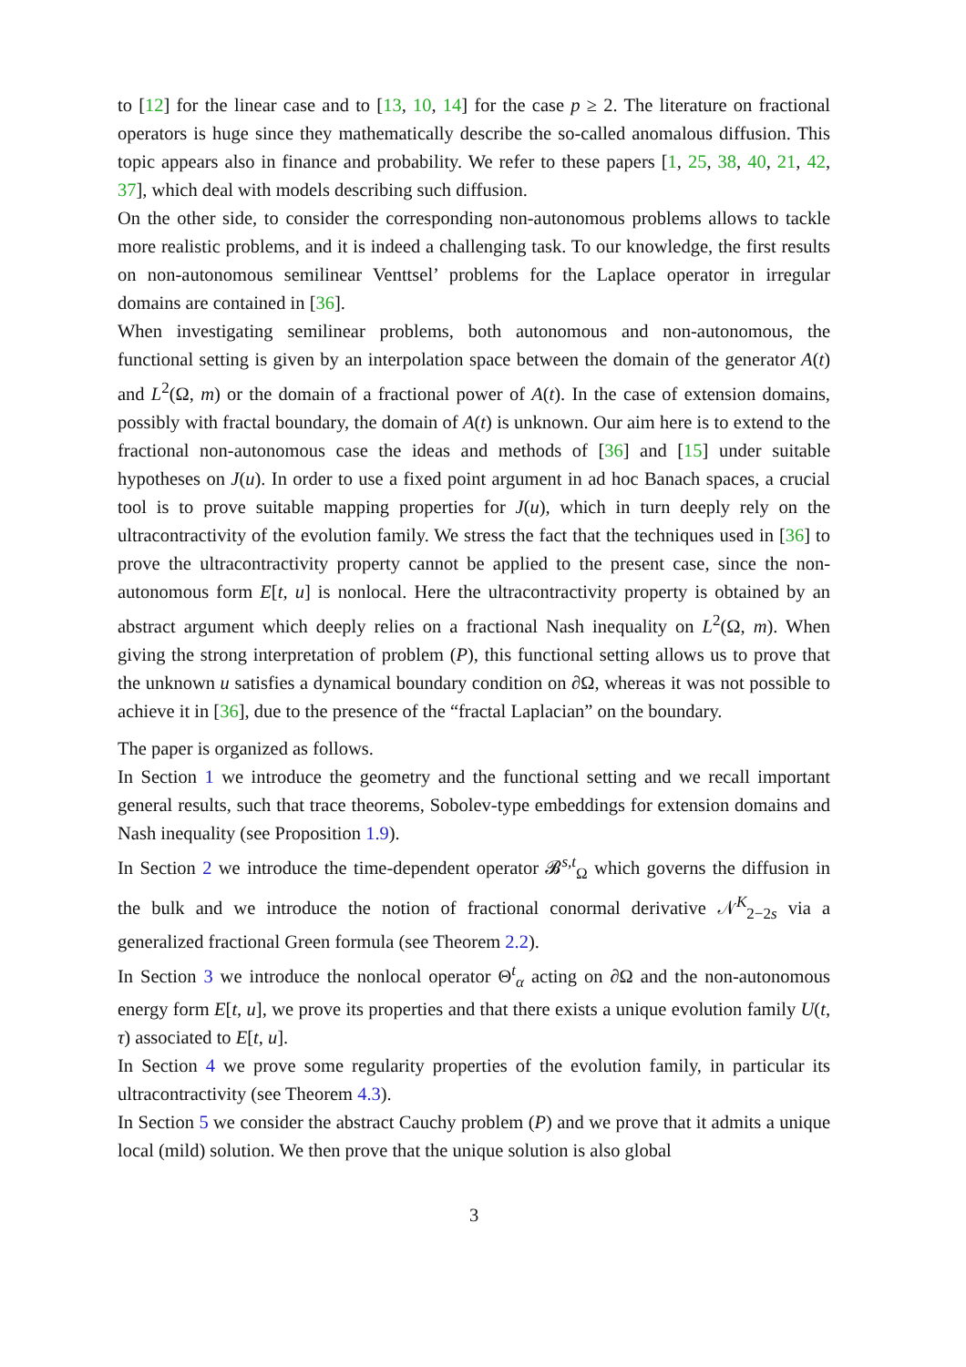to [12] for the linear case and to [13, 10, 14] for the case p ≥ 2. The literature on fractional operators is huge since they mathematically describe the so-called anomalous diffusion. This topic appears also in finance and probability. We refer to these papers [1, 25, 38, 40, 21, 42, 37], which deal with models describing such diffusion.
On the other side, to consider the corresponding non-autonomous problems allows to tackle more realistic problems, and it is indeed a challenging task. To our knowledge, the first results on non-autonomous semilinear Venttsel’ problems for the Laplace operator in irregular domains are contained in [36].
When investigating semilinear problems, both autonomous and non-autonomous, the functional setting is given by an interpolation space between the domain of the generator A(t) and L<sup>2</sup>(Ω, m) or the domain of a fractional power of A(t). In the case of extension domains, possibly with fractal boundary, the domain of A(t) is unknown. Our aim here is to extend to the fractional non-autonomous case the ideas and methods of [36] and [15] under suitable hypotheses on J(u). In order to use a fixed point argument in ad hoc Banach spaces, a crucial tool is to prove suitable mapping properties for J(u), which in turn deeply rely on the ultracontractivity of the evolution family. We stress the fact that the techniques used in [36] to prove the ultracontractivity property cannot be applied to the present case, since the non-autonomous form E[t, u] is nonlocal. Here the ultracontractivity property is obtained by an abstract argument which deeply relies on a fractional Nash inequality on L<sup>2</sup>(Ω, m). When giving the strong interpretation of problem (P), this functional setting allows us to prove that the unknown u satisfies a dynamical boundary condition on ∂Ω, whereas it was not possible to achieve it in [36], due to the presence of the “fractal Laplacian” on the boundary.
The paper is organized as follows.
In Section 1 we introduce the geometry and the functional setting and we recall important general results, such that trace theorems, Sobolev-type embeddings for extension domains and Nash inequality (see Proposition 1.9).
In Section 2 we introduce the time-dependent operator 𝓑<sup>s,t</sup><sub>Ω</sub> which governs the diffusion in the bulk and we introduce the notion of fractional conormal derivative 𝒩<sup>K</sup><sub>2−2s</sub> via a generalized fractional Green formula (see Theorem 2.2).
In Section 3 we introduce the nonlocal operator Θ<sup>t</sup><sub>α</sub> acting on ∂Ω and the non-autonomous energy form E[t, u], we prove its properties and that there exists a unique evolution family U(t, τ) associated to E[t, u].
In Section 4 we prove some regularity properties of the evolution family, in particular its ultracontractivity (see Theorem 4.3).
In Section 5 we consider the abstract Cauchy problem (P) and we prove that it admits a unique local (mild) solution. We then prove that the unique solution is also global
3